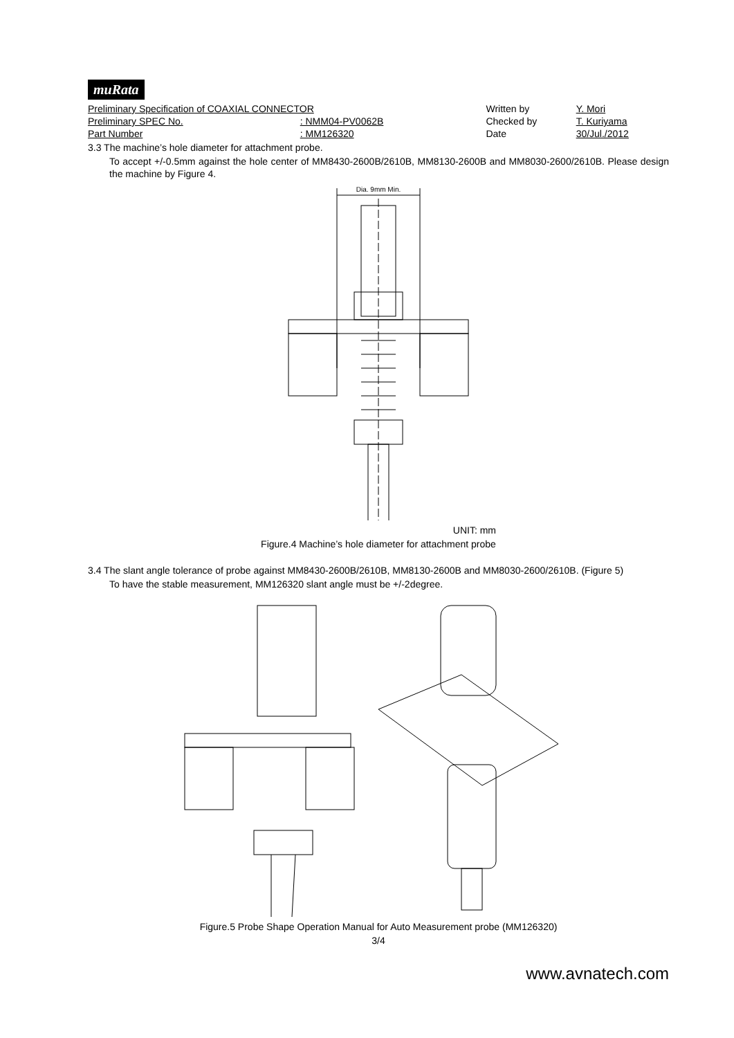muRata
| Preliminary Specification of COAXIAL CONNECTOR | | Written by | Y. Mori |
| Preliminary SPEC No. | : NMM04-PV0062B | Checked by | T. Kuriyama |
| Part Number | : MM126320 | Date | 30/Jul./2012 |
3.3 The machine’s hole diameter for attachment probe.
To accept +/-0.5mm against the hole center of MM8430-2600B/2610B, MM8130-2600B and MM8030-2600/2610B. Please design the machine by Figure 4.
Dia. 9mm Min.
UNIT: mm
Figure.4 Machine’s hole diameter for attachment probe
3.4 The slant angle tolerance of probe against MM8430-2600B/2610B, MM8130-2600B and MM8030-2600/2610B. (Figure 5)
To have the stable measurement, MM126320 slant angle must be +/-2degree.
Figure.5 Probe Shape Operation Manual for Auto Measurement probe (MM126320)
3/4
www.avnatech.com